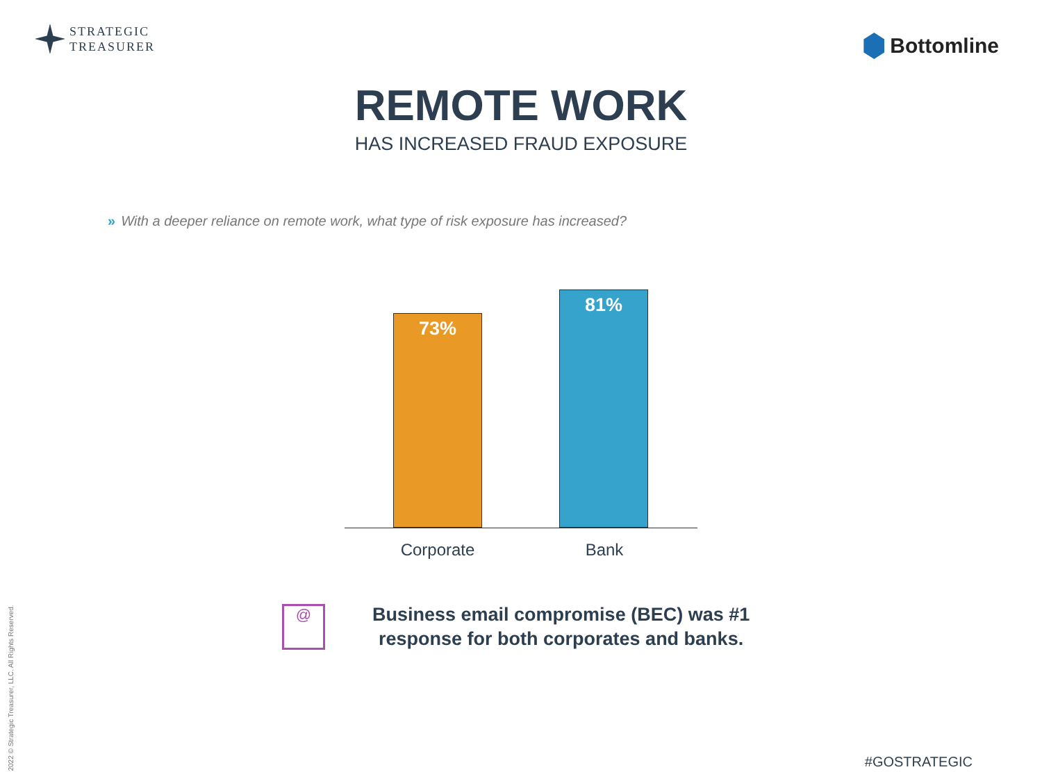STRATEGIC
TREASURER
Bottomline
REMOTE WORK
HAS INCREASED FRAUD EXPOSURE
» With a deeper reliance on remote work, what type of risk exposure has increased?
73% 81%
Corporate Bank
@
Business email compromise (BEC) was #1
response for both corporates and banks.
2022 © Strategic Treasurer, LLC. All Rights Reserved.
#GOSTRATEGIC